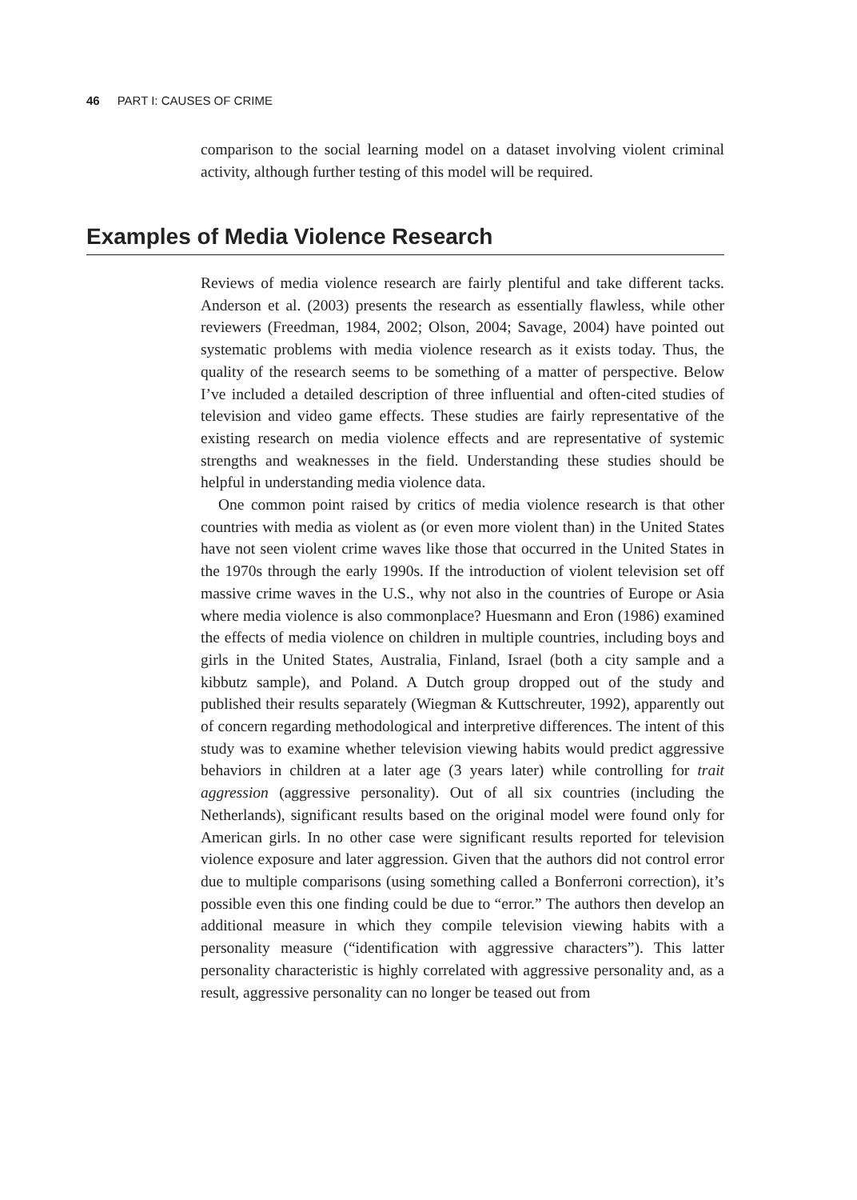46 PART I: CAUSES OF CRIME
comparison to the social learning model on a dataset involving violent criminal activity, although further testing of this model will be required.
Examples of Media Violence Research
Reviews of media violence research are fairly plentiful and take different tacks. Anderson et al. (2003) presents the research as essentially flawless, while other reviewers (Freedman, 1984, 2002; Olson, 2004; Savage, 2004) have pointed out systematic problems with media violence research as it exists today. Thus, the quality of the research seems to be something of a matter of perspective. Below I’ve included a detailed description of three influential and often-cited studies of television and video game effects. These studies are fairly representative of the existing research on media violence effects and are representative of systemic strengths and weaknesses in the field. Understanding these studies should be helpful in understanding media violence data.
One common point raised by critics of media violence research is that other countries with media as violent as (or even more violent than) in the United States have not seen violent crime waves like those that occurred in the United States in the 1970s through the early 1990s. If the introduction of violent television set off massive crime waves in the U.S., why not also in the countries of Europe or Asia where media violence is also commonplace? Huesmann and Eron (1986) examined the effects of media violence on children in multiple countries, including boys and girls in the United States, Australia, Finland, Israel (both a city sample and a kibbutz sample), and Poland. A Dutch group dropped out of the study and published their results separately (Wiegman & Kuttschreuter, 1992), apparently out of concern regarding methodological and interpretive differences. The intent of this study was to examine whether television viewing habits would predict aggressive behaviors in children at a later age (3 years later) while controlling for trait aggression (aggressive personality). Out of all six countries (including the Netherlands), significant results based on the original model were found only for American girls. In no other case were significant results reported for television violence exposure and later aggression. Given that the authors did not control error due to multiple comparisons (using something called a Bonferroni correction), it’s possible even this one finding could be due to “error.” The authors then develop an additional measure in which they compile television viewing habits with a personality measure (“identification with aggressive characters”). This latter personality characteristic is highly correlated with aggressive personality and, as a result, aggressive personality can no longer be teased out from